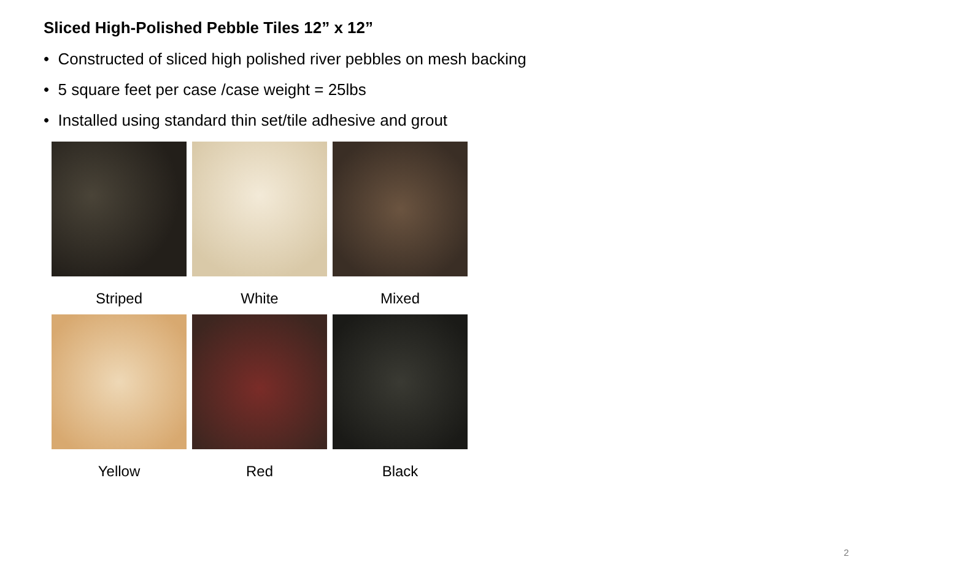Sliced High-Polished Pebble Tiles 12” x 12”
• Constructed of sliced high polished river pebbles on mesh backing
• 5 square feet per case /case weight = 25lbs
• Installed using standard thin set/tile adhesive and grout
Striped
White
Mixed
Yellow
Red
Black
2